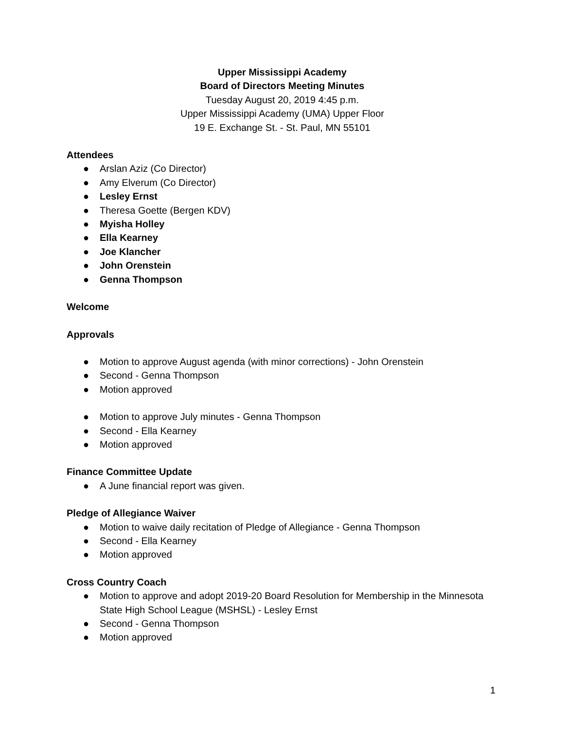Upper Mississippi Academy
Board of Directors Meeting Minutes
Tuesday August 20, 2019 4:45 p.m.
Upper Mississippi Academy (UMA) Upper Floor
19 E. Exchange St. - St. Paul, MN 55101
Attendees
● Arslan Aziz (Co Director)
● Amy Elverum (Co Director)
● Lesley Ernst
● Theresa Goette (Bergen KDV)
● Myisha Holley
● Ella Kearney
● Joe Klancher
● John Orenstein
● Genna Thompson
Welcome
Approvals
● Motion to approve August agenda (with minor corrections) - John Orenstein
● Second - Genna Thompson
● Motion approved
● Motion to approve July minutes - Genna Thompson
● Second - Ella Kearney
● Motion approved
Finance Committee Update
● A June financial report was given.
Pledge of Allegiance Waiver
● Motion to waive daily recitation of Pledge of Allegiance - Genna Thompson
● Second - Ella Kearney
● Motion approved
Cross Country Coach
● Motion to approve and adopt 2019-20 Board Resolution for Membership in the Minnesota State High School League (MSHSL) - Lesley Ernst
● Second - Genna Thompson
● Motion approved
1